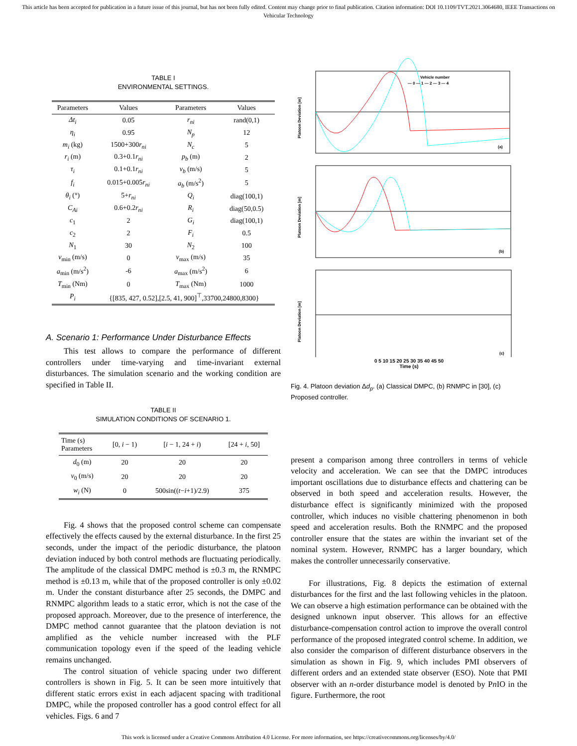This article has been accepted for publication in a future issue of this journal, but has not been fully edited. Content may change prior to final publication. Citation information: DOI 10.1109/TVT.2021.3064680, IEEE Transactions on Vehicular Technology
TABLE I
ENVIRONMENTAL SETTINGS.
| Parameters | Values | Parameters | Values |
| --- | --- | --- | --- |
| Δt<sub>i</sub> | 0.05 | r<sub>ni</sub> | rand(0,1) |
| η<sub>i</sub> | 0.95 | N<sub>p</sub> | 12 |
| m<sub>i</sub> (kg) | 1500+300 r<sub>ni</sub> | N<sub>c</sub> | 5 |
| r<sub>i</sub> (m) | 0.3+0.1 r<sub>ni</sub> | p<sub>b</sub> (m) | 2 |
| τ<sub>i</sub> | 0.1+0.1 r<sub>ni</sub> | v<sub>b</sub> (m/s) | 5 |
| f<sub>i</sub> | 0.015+0.005 r<sub>ni</sub> | a<sub>b</sub> (m/s<sup>2</sup>) | 5 |
| θ<sub>i</sub> (°) | 5+ r<sub>ni</sub> | Q<sub>i</sub> | diag(100,1) |
| C<sub>Ai</sub> | 0.6+0.2 r<sub>ni</sub> | R<sub>i</sub> | diag(50,0.5) |
| c<sub>1</sub> | 2 | G<sub>i</sub> | diag(100,1) |
| c<sub>2</sub> | 2 | F<sub>i</sub> | 0.5 |
| N<sub>1</sub> | 30 | N<sub>2</sub> | 100 |
| v<sub>min</sub> (m/s) | 0 | v<sub>max</sub> (m/s) | 35 |
| a<sub>min</sub> (m/s<sup>2</sup>) | -6 | a<sub>max</sub> (m/s<sup>2</sup>) | 6 |
| T<sub>min</sub> (Nm) | 0 | T<sub>max</sub> (Nm) | 1000 |
| P<sub>i</sub> | {[835, 427, 0.52],[2.5, 41, 900]<sup>⊤</sup>,33700,24800,8300} | | |
A. Scenario 1: Performance Under Disturbance Effects
This test allows to compare the performance of different controllers under time-varying and time-invariant external disturbances. The simulation scenario and the working condition are specified in Table II.
TABLE II
SIMULATION CONDITIONS OF SCENARIO 1.
| Time (s) Parameters | [0, i − 1) | [ i − 1, 24 + i ) | [24 + i , 50] |
| --- | --- | --- | --- |
| d<sub>0</sub> (m) | 20 | 20 | 20 |
| v<sub>0</sub> (m/s) | 20 | 20 | 20 |
| w<sub>i</sub> (N) | 0 | 500sin(( t − i +1)/2.9) | 375 |
Fig. 4 shows that the proposed control scheme can compensate effectively the effects caused by the external disturbance. In the first 25 seconds, under the impact of the periodic disturbance, the platoon deviation induced by both control methods are fluctuating periodically. The amplitude of the classical DMPC method is ±0.3 m, the RNMPC method is ±0.13 m, while that of the proposed controller is only ±0.02 m. Under the constant disturbance after 25 seconds, the DMPC and RNMPC algorithm leads to a static error, which is not the case of the proposed approach. Moreover, due to the presence of interference, the DMPC method cannot guarantee that the platoon deviation is not amplified as the vehicle number increased with the PLF communication topology even if the speed of the leading vehicle remains unchanged.
The control situation of vehicle spacing under two different controllers is shown in Fig. 5. It can be seen more intuitively that different static errors exist in each adjacent spacing with traditional DMPC, while the proposed controller has a good control effect for all vehicles. Figs. 6 and 7
Vehicle number
— 0 — 1 — 2 — 3 — 4
(a)
Platoon Deviation [m]
(b)
Platoon Deviation [m]
(c)
Platoon Deviation [m]
0 5 10 15 20 25 30 35 40 45 50
Time (s)
Fig. 4. Platoon deviation Δd<sub>p</sub>. (a) Classical DMPC, (b) RNMPC in [30], (c) Proposed controller.
present a comparison among three controllers in terms of vehicle velocity and acceleration. We can see that the DMPC introduces important oscillations due to disturbance effects and chattering can be observed in both speed and acceleration results. However, the disturbance effect is significantly minimized with the proposed controller, which induces no visible chattering phenomenon in both speed and acceleration results. Both the RNMPC and the proposed controller ensure that the states are within the invariant set of the nominal system. However, RNMPC has a larger boundary, which makes the controller unnecessarily conservative.
For illustrations, Fig. 8 depicts the estimation of external disturbances for the first and the last following vehicles in the platoon. We can observe a high estimation performance can be obtained with the designed unknown input observer. This allows for an effective disturbance-compensation control action to improve the overall control performance of the proposed integrated control scheme. In addition, we also consider the comparison of different disturbance observers in the simulation as shown in Fig. 9, which includes PMI observers of different orders and an extended state observer (ESO). Note that PMI observer with an n-order disturbance model is denoted by Pn IO in the figure. Furthermore, the root
This work is licensed under a Creative Commons Attribution 4.0 License. For more information, see https://creativecommons.org/licenses/by/4.0/